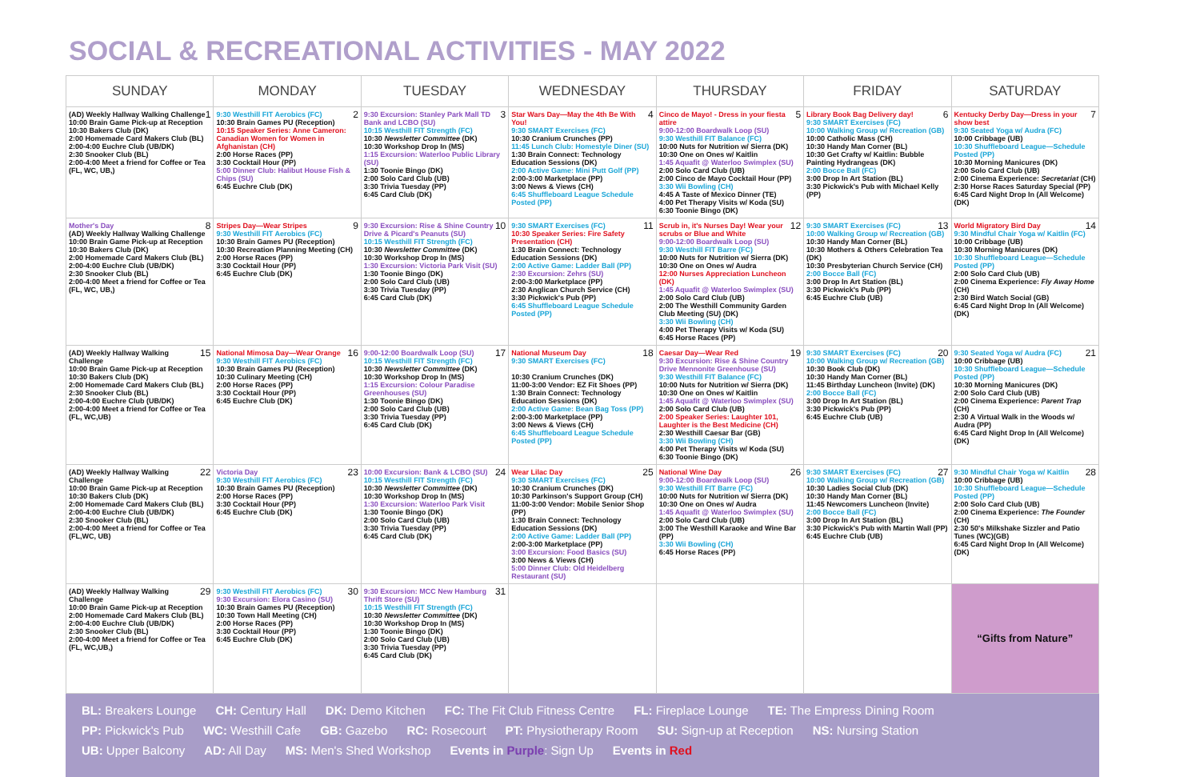SOCIAL & RECREATIONAL ACTIVITIES - MAY 2022
| SUNDAY | MONDAY | TUESDAY | WEDNESDAY | THURSDAY | FRIDAY | SATURDAY |
| --- | --- | --- | --- | --- | --- | --- |
| 1 (AD) Weekly Hallway Walking Challenge 10:00 Brain Game Pick-up at Reception 10:30 Bakers Club (DK) 2:00 Homemade Card Makers Club (BL) 2:00-4:00 Euchre Club (UB/DK) 2:30 Snooker Club (BL) 2:00-4:00 Meet a friend for Coffee or Tea (FL, WC, UB,) | 2 9:30 Westhill FIT Aerobics (FC) 10:30 Brain Games PU (Reception) 10:15 Speaker Series: Anne Cameron: Canadian Women for Women in Afghanistan (CH) 2:00 Horse Races (PP) 3:30 Cocktail Hour (PP) 5:00 Dinner Club: Halibut House Fish & Chips (SU) 6:45 Euchre Club (DK) | 3 9:30 Excursion: Stanley Park Mall TD Bank and LCBO (SU) 10:15 Westhill FIT Strength (FC) 10:30 Newsletter Committee (DK) 10:30 Workshop Drop In (MS) 1:15 Excursion: Waterloo Public Library (SU) 1:30 Toonie Bingo (DK) 2:00 Solo Card Club (UB) 3:30 Trivia Tuesday (PP) 6:45 Card Club (DK) | 4 Star Wars Day—May the 4th Be With You! 9:30 SMART Exercises (FC) 10:30 Cranium Crunches (PP) 11:45 Lunch Club: Homestyle Diner (SU) 1:30 Brain Connect: Technology Education Sessions (DK) 2:00 Active Game: Mini Putt Golf (PP) 2:00-3:00 Marketplace (PP) 3:00 News & Views (CH) 6:45 Shuffleboard League Schedule Posted (PP) | 5 Cinco de Mayo! - Dress in your fiesta attire 9:00-12:00 Boardwalk Loop (SU) 9:30 Westhill FIT Balance (FC) 10:00 Nuts for Nutrition w/ Sierra (DK) 10:30 One on Ones w/ Kaitlin 1:45 Aquafit @ Waterloo Swimplex (SU) 2:00 Solo Card Club (UB) 2:00 Cinco de Mayo Cocktail Hour (PP) 3:30 Wii Bowling (CH) 4:45 A Taste of Mexico Dinner (TE) 4:00 Pet Therapy Visits w/ Koda (SU) 6:30 Toonie Bingo (DK) | 6 Library Book Bag Delivery day! 9:30 SMART Exercises (FC) 10:00 Walking Group w/ Recreation (GB) 10:00 Catholic Mass (CH) 10:30 Handy Man Corner (BL) 10:30 Get Crafty w/ Kaitlin: Bubble Painting Hydrangeas (DK) 2:00 Bocce Ball (FC) 3:00 Drop In Art Station (BL) 3:30 Pickwick's Pub with Michael Kelly (PP) | 7 Kentucky Derby Day—Dress in your show best 9:30 Seated Yoga w/ Audra (FC) 10:00 Cribbage (UB) 10:30 Shuffleboard League—Schedule Posted (PP) 10:30 Morning Manicures (DK) 2:00 Solo Card Club (UB) 2:00 Cinema Experience: Secretariat (CH) 2:30 Horse Races Saturday Special (PP) 6:45 Card Night Drop In (All Welcome) (DK) |
| 8 Mother's Day (AD) Weekly Hallway Walking Challenge 10:00 Brain Game Pick-up at Reception 10:30 Bakers Club (DK) 2:00 Homemade Card Makers Club (BL) 2:00-4:00 Euchre Club (UB/DK) 2:30 Snooker Club (BL) 2:00-4:00 Meet a friend for Coffee or Tea (FL, WC, UB,) | 9 Stripes Day—Wear Stripes 9:30 Westhill FIT Aerobics (FC) 10:30 Brain Games PU (Reception) 10:30 Recreation Planning Meeting (CH) 2:00 Horse Races (PP) 3:30 Cocktail Hour (PP) 6:45 Euchre Club (DK) | 10 9:30 Excursion: Rise & Shine Country Drive & Picard's Peanuts (SU) 10:15 Westhill FIT Strength (FC) 10:30 Newsletter Committee (DK) 10:30 Workshop Drop In (MS) 1:30 Excursion: Victoria Park Visit (SU) 1:30 Toonie Bingo (DK) 2:00 Solo Card Club (UB) 3:30 Trivia Tuesday (PP) 6:45 Card Club (DK) | 11 9:30 SMART Exercises (FC) 10:30 Speaker Series: Fire Safety Presentation (CH) 1:30 Brain Connect: Technology Education Sessions (DK) 2:00 Active Game: Ladder Ball (PP) 2:30 Excursion: Zehrs (SU) 2:00-3:00 Marketplace (PP) 2:30 Anglican Church Service (CH) 3:30 Pickwick's Pub (PP) 6:45 Shuffleboard League Schedule Posted (PP) | 12 Scrub in, it's Nurses Day! Wear your scrubs or Blue and White 9:00-12:00 Boardwalk Loop (SU) 9:30 Westhill FIT Barre (FC) 10:00 Nuts for Nutrition w/ Sierra (DK) 10:30 One on Ones w/ Audra 12:00 Nurses Appreciation Luncheon (DK) 1:45 Aquafit @ Waterloo Swimplex (SU) 2:00 Solo Card Club (UB) 2:00 The Westhill Community Garden Club Meeting (SU) (DK) 3:30 Wii Bowling (CH) 4:00 Pet Therapy Visits w/ Koda (SU) 6:45 Horse Races (PP) | 13 9:30 SMART Exercises (FC) 10:00 Walking Group w/ Recreation (GB) 10:30 Handy Man Corner (BL) 10:30 Mothers & Others Celebration Tea (DK) 10:30 Presbyterian Church Service (CH) 2:00 Bocce Ball (FC) 3:00 Drop In Art Station (BL) 3:30 Pickwick's Pub (PP) 6:45 Euchre Club (UB) | 14 World Migratory Bird Day 9:30 Mindful Chair Yoga w/ Kaitlin (FC) 10:00 Cribbage (UB) 10:30 Morning Manicures (DK) 10:30 Shuffleboard League—Schedule Posted (PP) 2:00 Solo Card Club (UB) 2:00 Cinema Experience: Fly Away Home (CH) 2:30 Bird Watch Social (GB) 6:45 Card Night Drop In (All Welcome) (DK) |
| 15 (AD) Weekly Hallway Walking Challenge 10:00 Brain Game Pick-up at Reception 10:30 Bakers Club (DK) 2:00 Homemade Card Makers Club (BL) 2:30 Snooker Club (BL) 2:00-4:00 Euchre Club (UB/DK) 2:00-4:00 Meet a friend for Coffee or Tea (FL, WC,UB) | 16 National Mimosa Day—Wear Orange 9:30 Westhill FIT Aerobics (FC) 10:30 Brain Games PU (Reception) 10:30 Culinary Meeting (CH) 2:00 Horse Races (PP) 3:30 Cocktail Hour (PP) 6:45 Euchre Club (DK) | 17 9:00-12:00 Boardwalk Loop (SU) 10:15 Westhill FIT Strength (FC) 10:30 Newsletter Committee (DK) 10:30 Workshop Drop In (MS) 1:15 Excursion: Colour Paradise Greenhouses (SU) 1:30 Toonie Bingo (DK) 2:00 Solo Card Club (UB) 3:30 Trivia Tuesday (PP) 6:45 Card Club (DK) | 18 National Museum Day 9:30 SMART Exercises (FC) 10:30 Cranium Crunches (DK) 11:00-3:00 Vendor: EZ Fit Shoes (PP) 1:30 Brain Connect: Technology Education Sessions (DK) 2:00 Active Game: Bean Bag Toss (PP) 2:00-3:00 Marketplace (PP) 3:00 News & Views (CH) 6:45 Shuffleboard League Schedule Posted (PP) | 19 Caesar Day—Wear Red 9:30 Excursion: Rise & Shine Country Drive Mennonite Greenhouse (SU) 9:30 Westhill FIT Balance (FC) 10:00 Nuts for Nutrition w/ Sierra (DK) 10:30 One on Ones w/ Kaitlin 1:45 Aquafit @ Waterloo Swimplex (SU) 2:00 Solo Card Club (UB) 2:00 Speaker Series: Laughter 101, Laughter is the Best Medicine (CH) 2:30 Westhill Caesar Bar (GB) 3:30 Wii Bowling (CH) 4:00 Pet Therapy Visits w/ Koda (SU) 6:30 Toonie Bingo (DK) | 20 9:30 SMART Exercises (FC) 10:00 Walking Group w/ Recreation (GB) 10:30 Book Club (DK) 10:30 Handy Man Corner (BL) 11:45 Birthday Luncheon (Invite) (DK) 2:00 Bocce Ball (FC) 3:00 Drop In Art Station (BL) 3:30 Pickwick's Pub (PP) 6:45 Euchre Club (UB) | 21 9:30 Seated Yoga w/ Audra (FC) 10:00 Cribbage (UB) 10:30 Shuffleboard League—Schedule Posted (PP) 10:30 Morning Manicures (DK) 2:00 Solo Card Club (UB) 2:00 Cinema Experience: Parent Trap (CH) 2:30 A Virtual Walk in the Woods w/ Audra (PP) 6:45 Card Night Drop In (All Welcome) (DK) |
| 22 (AD) Weekly Hallway Walking Challenge 10:00 Brain Game Pick-up at Reception 10:30 Bakers Club (DK) 2:00 Homemade Card Makers Club (BL) 2:00-4:00 Euchre Club (UB/DK) 2:30 Snooker Club (BL) 2:00-4:00 Meet a friend for Coffee or Tea (FL,WC, UB) | 23 Victoria Day 9:30 Westhill FIT Aerobics (FC) 10:30 Brain Games PU (Reception) 2:00 Horse Races (PP) 3:30 Cocktail Hour (PP) 6:45 Euchre Club (DK) | 24 10:00 Excursion: Bank & LCBO (SU) 10:15 Westhill FIT Strength (FC) 10:30 Newsletter Committee (DK) 10:30 Workshop Drop In (MS) 1:30 Excursion: Waterloo Park Visit 1:30 Toonie Bingo (DK) 2:00 Solo Card Club (UB) 3:30 Trivia Tuesday (PP) 6:45 Card Club (DK) | 25 Wear Lilac Day 9:30 SMART Exercises (FC) 10:30 Cranium Crunches (DK) 10:30 Parkinson's Support Group (CH) 11:00-3:00 Vendor: Mobile Senior Shop (PP) 1:30 Brain Connect: Technology Education Sessions (DK) 2:00 Active Game: Ladder Ball (PP) 2:00-3:00 Marketplace (PP) 3:00 Excursion: Food Basics (SU) 3:00 News & Views (CH) 5:00 Dinner Club: Old Heidelberg Restaurant (SU) | 26 National Wine Day 9:00-12:00 Boardwalk Loop (SU) 9:30 Westhill FIT Barre (FC) 10:00 Nuts for Nutrition w/ Sierra (DK) 10:30 One on Ones w/ Audra 1:45 Aquafit @ Waterloo Swimplex (SU) 2:00 Solo Card Club (UB) 3:00 The Westhill Karaoke and Wine Bar (PP) 3:30 Wii Bowling (CH) 6:45 Horse Races (PP) | 27 9:30 SMART Exercises (FC) 10:00 Walking Group w/ Recreation (GB) 10:30 Ladies Social Club (DK) 10:30 Handy Man Corner (BL) 11:45 Newcomers Luncheon (Invite) 2:00 Bocce Ball (FC) 3:00 Drop In Art Station (BL) 3:30 Pickwick's Pub with Martin Wall (PP) 6:45 Euchre Club (UB) | 28 9:30 Mindful Chair Yoga w/ Kaitlin 10:00 Cribbage (UB) 10:30 Shuffleboard League—Schedule Posted (PP) 2:00 Solo Card Club (UB) 2:00 Cinema Experience: The Founder (CH) 2:30 50's Milkshake Sizzler and Patio Tunes (WC)(GB) 6:45 Card Night Drop In (All Welcome) (DK) |
| 29 (AD) Weekly Hallway Walking Challenge 10:00 Brain Game Pick-up at Reception 2:00 Homemade Card Makers Club (BL) 2:00-4:00 Euchre Club (UB/DK) 2:30 Snooker Club (BL) 2:00-4:00 Meet a friend for Coffee or Tea (FL, WC,UB,) | 30 9:30 Westhill FIT Aerobics (FC) 9:30 Excursion: Elora Casino (SU) 10:30 Brain Games PU (Reception) 10:30 Town Hall Meeting (CH) 2:00 Horse Races (PP) 3:30 Cocktail Hour (PP) 6:45 Euchre Club (DK) | 31 9:30 Excursion: MCC New Hamburg Thrift Store (SU) 10:15 Westhill FIT Strength (FC) 10:30 Newsletter Committee (DK) 10:30 Workshop Drop In (MS) 1:30 Toonie Bingo (DK) 2:00 Solo Card Club (UB) 3:30 Trivia Tuesday (PP) 6:45 Card Club (DK) | | | | “Gifts from Nature” |
BL: Breakers Lounge CH: Century Hall DK: Demo Kitchen FC: The Fit Club Fitness Centre FL: Fireplace Lounge TE: The Empress Dining Room
PP: Pickwick's Pub WC: Westhill Cafe GB: Gazebo RC: Rosecourt PT: Physiotherapy Room SU: Sign-up at Reception NS: Nursing Station
UB: Upper Balcony AD: All Day MS: Men's Shed Workshop Events in Purple: Sign Up Events in Red